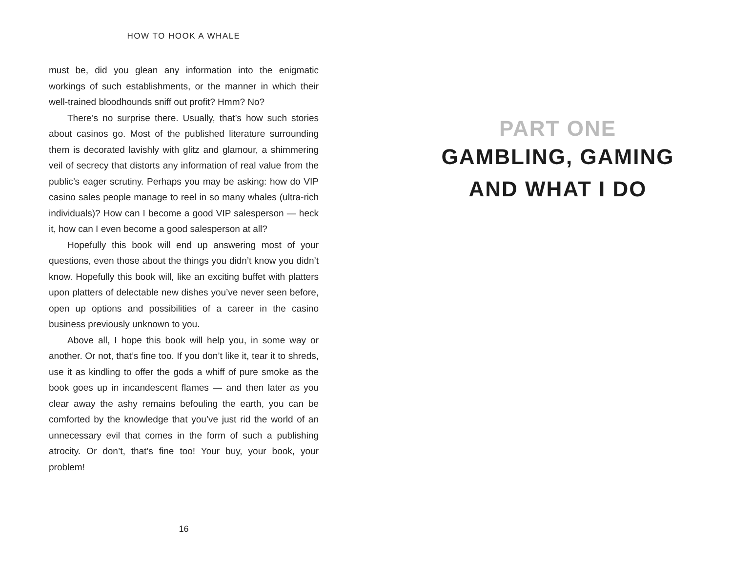HOW TO HOOK A WHALE
must be, did you glean any information into the enigmatic workings of such establishments, or the manner in which their well-trained bloodhounds sniff out profit? Hmm? No?
There’s no surprise there. Usually, that’s how such stories about casinos go. Most of the published literature surrounding them is decorated lavishly with glitz and glamour, a shimmering veil of secrecy that distorts any information of real value from the public’s eager scrutiny. Perhaps you may be asking: how do VIP casino sales people manage to reel in so many whales (ultra-rich individuals)? How can I become a good VIP salesperson — heck it, how can I even become a good salesperson at all?
Hopefully this book will end up answering most of your questions, even those about the things you didn’t know you didn’t know. Hopefully this book will, like an exciting buffet with platters upon platters of delectable new dishes you’ve never seen before, open up options and possibilities of a career in the casino business previously unknown to you.
Above all, I hope this book will help you, in some way or another. Or not, that’s fine too. If you don’t like it, tear it to shreds, use it as kindling to offer the gods a whiff of pure smoke as the book goes up in incandescent flames — and then later as you clear away the ashy remains befouling the earth, you can be comforted by the knowledge that you’ve just rid the world of an unnecessary evil that comes in the form of such a publishing atrocity. Or don’t, that’s fine too! Your buy, your book, your problem!
16
PART ONE
GAMBLING, GAMING
AND WHAT I DO